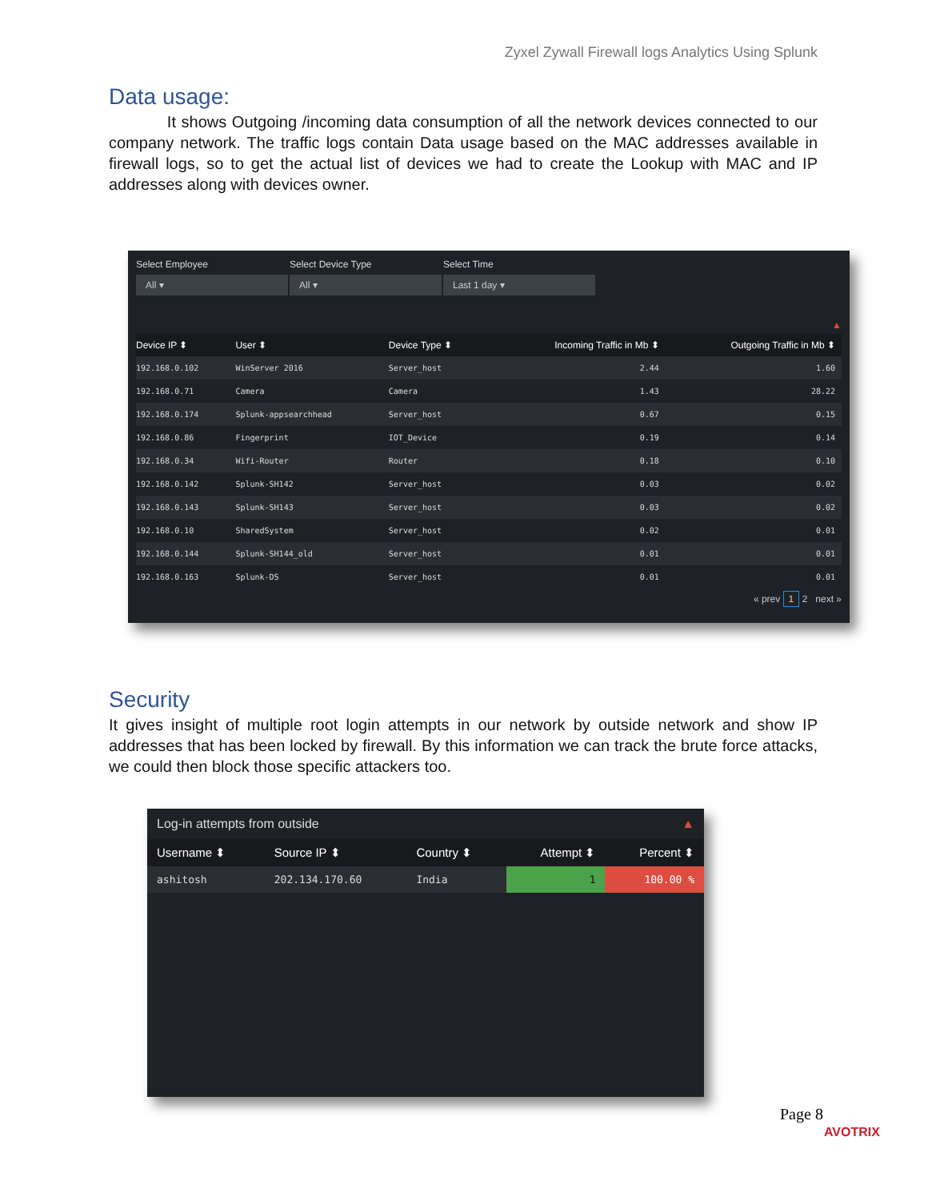Zyxel Zywall Firewall logs Analytics Using Splunk
Data usage:
It shows Outgoing /incoming data consumption of all the network devices connected to our company network. The traffic logs contain Data usage based on the MAC addresses available in firewall logs, so to get the actual list of devices we had to create the Lookup with MAC and IP addresses along with devices owner.
Select Employee
All ▾
Select Device Type
All ▾
Select Time
Last 1 day ▾
▲
| Device IP ⬍ | User ⬍ | Device Type ⬍ | Incoming Traffic in Mb ⬍ | Outgoing Traffic in Mb ⬍ |
| --- | --- | --- | --- | --- |
| 192.168.0.102 | WinServer 2016 | Server_host | 2.44 | 1.60 |
| 192.168.0.71 | Camera | Camera | 1.43 | 28.22 |
| 192.168.0.174 | Splunk-appsearchhead | Server_host | 0.67 | 0.15 |
| 192.168.0.86 | Fingerprint | IOT_Device | 0.19 | 0.14 |
| 192.168.0.34 | Wifi-Router | Router | 0.18 | 0.10 |
| 192.168.0.142 | Splunk-SH142 | Server_host | 0.03 | 0.02 |
| 192.168.0.143 | Splunk-SH143 | Server_host | 0.03 | 0.02 |
| 192.168.0.10 | SharedSystem | Server_host | 0.02 | 0.01 |
| 192.168.0.144 | Splunk-SH144_old | Server_host | 0.01 | 0.01 |
| 192.168.0.163 | Splunk-DS | Server_host | 0.01 | 0.01 |
« prev 1 2 next »
Security
It gives insight of multiple root login attempts in our network by outside network and show IP addresses that has been locked by firewall. By this information we can track the brute force attacks, we could then block those specific attackers too.
Log-in attempts from outside ▲
| Username ⬍ | Source IP ⬍ | Country ⬍ | Attempt ⬍ | Percent ⬍ |
| --- | --- | --- | --- | --- |
| ashitosh | 202.134.170.60 | India | 1 | 100.00 % |
Page 8
AVOTRIX